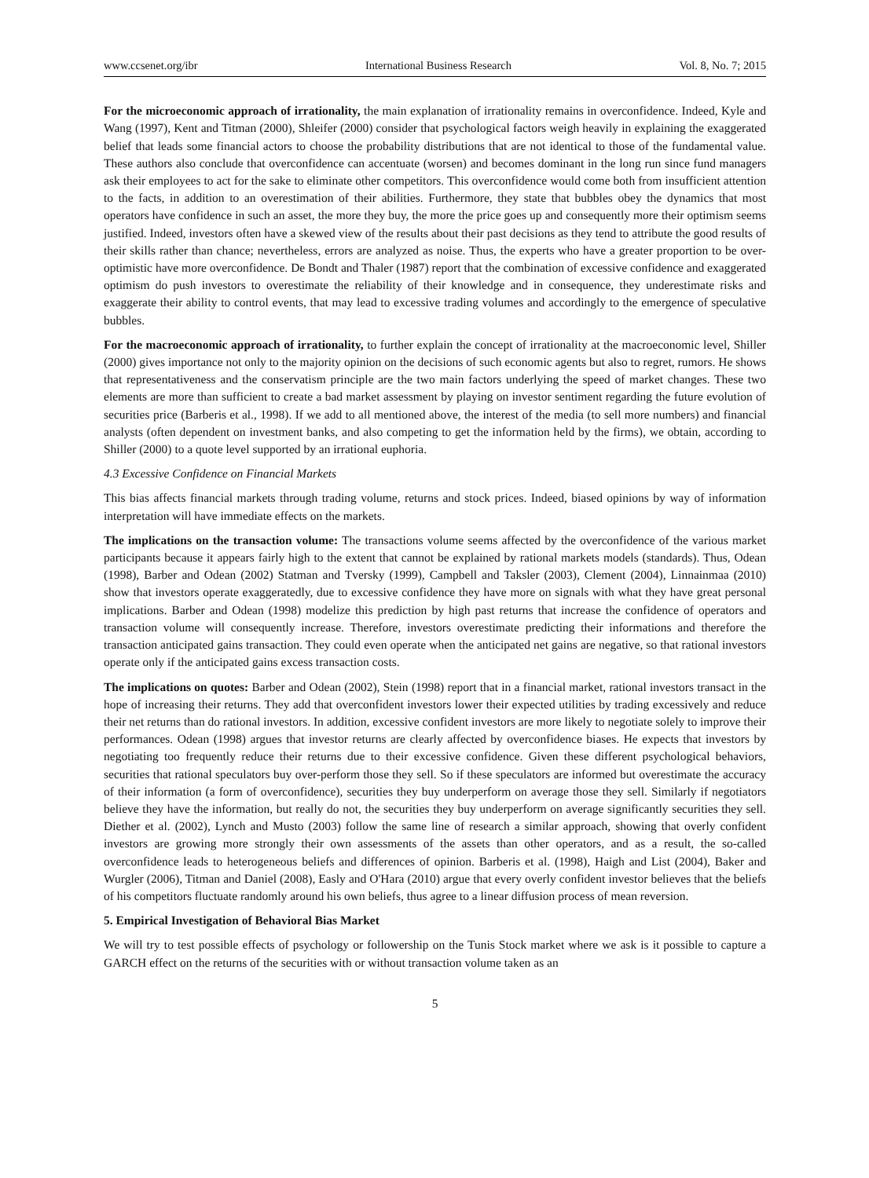www.ccsenet.org/ibr International Business Research Vol. 8, No. 7; 2015
For the microeconomic approach of irrationality, the main explanation of irrationality remains in overconfidence. Indeed, Kyle and Wang (1997), Kent and Titman (2000), Shleifer (2000) consider that psychological factors weigh heavily in explaining the exaggerated belief that leads some financial actors to choose the probability distributions that are not identical to those of the fundamental value. These authors also conclude that overconfidence can accentuate (worsen) and becomes dominant in the long run since fund managers ask their employees to act for the sake to eliminate other competitors. This overconfidence would come both from insufficient attention to the facts, in addition to an overestimation of their abilities. Furthermore, they state that bubbles obey the dynamics that most operators have confidence in such an asset, the more they buy, the more the price goes up and consequently more their optimism seems justified. Indeed, investors often have a skewed view of the results about their past decisions as they tend to attribute the good results of their skills rather than chance; nevertheless, errors are analyzed as noise. Thus, the experts who have a greater proportion to be over-optimistic have more overconfidence. De Bondt and Thaler (1987) report that the combination of excessive confidence and exaggerated optimism do push investors to overestimate the reliability of their knowledge and in consequence, they underestimate risks and exaggerate their ability to control events, that may lead to excessive trading volumes and accordingly to the emergence of speculative bubbles.
For the macroeconomic approach of irrationality, to further explain the concept of irrationality at the macroeconomic level, Shiller (2000) gives importance not only to the majority opinion on the decisions of such economic agents but also to regret, rumors. He shows that representativeness and the conservatism principle are the two main factors underlying the speed of market changes. These two elements are more than sufficient to create a bad market assessment by playing on investor sentiment regarding the future evolution of securities price (Barberis et al., 1998). If we add to all mentioned above, the interest of the media (to sell more numbers) and financial analysts (often dependent on investment banks, and also competing to get the information held by the firms), we obtain, according to Shiller (2000) to a quote level supported by an irrational euphoria.
4.3 Excessive Confidence on Financial Markets
This bias affects financial markets through trading volume, returns and stock prices. Indeed, biased opinions by way of information interpretation will have immediate effects on the markets.
The implications on the transaction volume: The transactions volume seems affected by the overconfidence of the various market participants because it appears fairly high to the extent that cannot be explained by rational markets models (standards). Thus, Odean (1998), Barber and Odean (2002) Statman and Tversky (1999), Campbell and Taksler (2003), Clement (2004), Linnainmaa (2010) show that investors operate exaggeratedly, due to excessive confidence they have more on signals with what they have great personal implications. Barber and Odean (1998) modelize this prediction by high past returns that increase the confidence of operators and transaction volume will consequently increase. Therefore, investors overestimate predicting their informations and therefore the transaction anticipated gains transaction. They could even operate when the anticipated net gains are negative, so that rational investors operate only if the anticipated gains excess transaction costs.
The implications on quotes: Barber and Odean (2002), Stein (1998) report that in a financial market, rational investors transact in the hope of increasing their returns. They add that overconfident investors lower their expected utilities by trading excessively and reduce their net returns than do rational investors. In addition, excessive confident investors are more likely to negotiate solely to improve their performances. Odean (1998) argues that investor returns are clearly affected by overconfidence biases. He expects that investors by negotiating too frequently reduce their returns due to their excessive confidence. Given these different psychological behaviors, securities that rational speculators buy over-perform those they sell. So if these speculators are informed but overestimate the accuracy of their information (a form of overconfidence), securities they buy underperform on average those they sell. Similarly if negotiators believe they have the information, but really do not, the securities they buy underperform on average significantly securities they sell. Diether et al. (2002), Lynch and Musto (2003) follow the same line of research a similar approach, showing that overly confident investors are growing more strongly their own assessments of the assets than other operators, and as a result, the so-called overconfidence leads to heterogeneous beliefs and differences of opinion. Barberis et al. (1998), Haigh and List (2004), Baker and Wurgler (2006), Titman and Daniel (2008), Easly and O'Hara (2010) argue that every overly confident investor believes that the beliefs of his competitors fluctuate randomly around his own beliefs, thus agree to a linear diffusion process of mean reversion.
5. Empirical Investigation of Behavioral Bias Market
We will try to test possible effects of psychology or followership on the Tunis Stock market where we ask is it possible to capture a GARCH effect on the returns of the securities with or without transaction volume taken as an
5